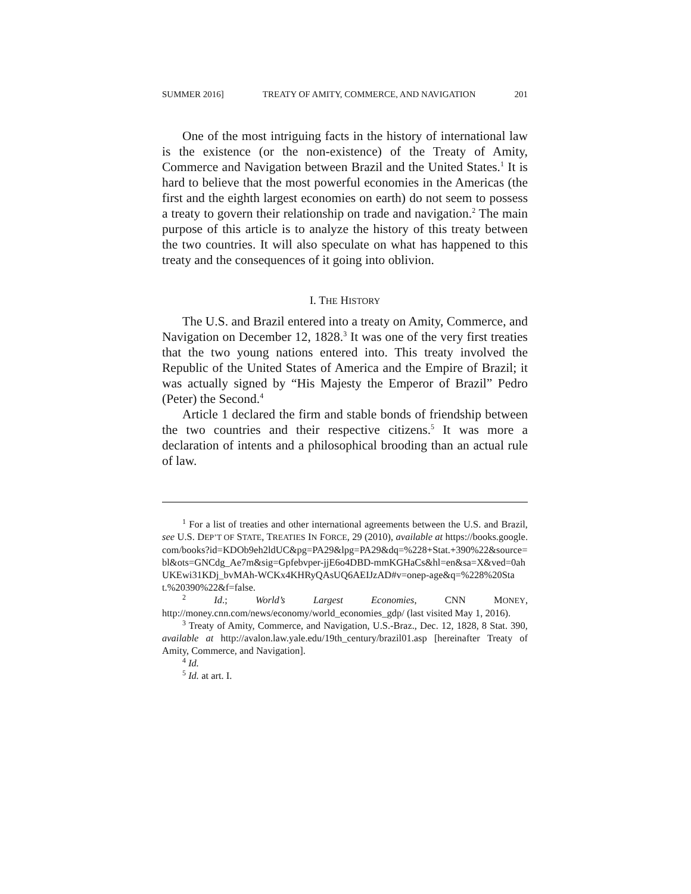SUMMER 2016] TREATY OF AMITY, COMMERCE, AND NAVIGATION 201
One of the most intriguing facts in the history of international law is the existence (or the non-existence) of the Treaty of Amity, Commerce and Navigation between Brazil and the United States.<sup>1</sup> It is hard to believe that the most powerful economies in the Americas (the first and the eighth largest economies on earth) do not seem to possess a treaty to govern their relationship on trade and navigation.<sup>2</sup> The main purpose of this article is to analyze the history of this treaty between the two countries. It will also speculate on what has happened to this treaty and the consequences of it going into oblivion.
I. THE HISTORY
The U.S. and Brazil entered into a treaty on Amity, Commerce, and Navigation on December 12, 1828.<sup>3</sup> It was one of the very first treaties that the two young nations entered into. This treaty involved the Republic of the United States of America and the Empire of Brazil; it was actually signed by “His Majesty the Emperor of Brazil” Pedro (Peter) the Second.<sup>4</sup>
Article 1 declared the firm and stable bonds of friendship between the two countries and their respective citizens.<sup>5</sup> It was more a declaration of intents and a philosophical brooding than an actual rule of law.
<sup>1</sup> For a list of treaties and other international agreements between the U.S. and Brazil, see U.S. DEP’T OF STATE, TREATIES IN FORCE, 29 (2010), available at https://books.google.com/books?id=KDOb9eh2ldUC&pg=PA29&lpg=PA29&dq=%228+Stat.+390%22&source=bl&ots=GNCdg_Ae7m&sig=Gpfebvper-jjE6o4DBD-mmKGHaCs&hl=en&sa=X&ved=0ahUKEwi31KDj_bvMAh-WCKx4KHRyQAsUQ6AEIJzAD#v=onep-age&q=%228%20Stat.%20390%22&f=false.
<sup>2</sup> Id.; World’s Largest Economies, CNN MONEY, http://money.cnn.com/news/economy/world_economies_gdp/ (last visited May 1, 2016).
<sup>3</sup> Treaty of Amity, Commerce, and Navigation, U.S.-Braz., Dec. 12, 1828, 8 Stat. 390, available at http://avalon.law.yale.edu/19th_century/brazil01.asp [hereinafter Treaty of Amity, Commerce, and Navigation].
<sup>4</sup> Id.
<sup>5</sup> Id. at art. I.